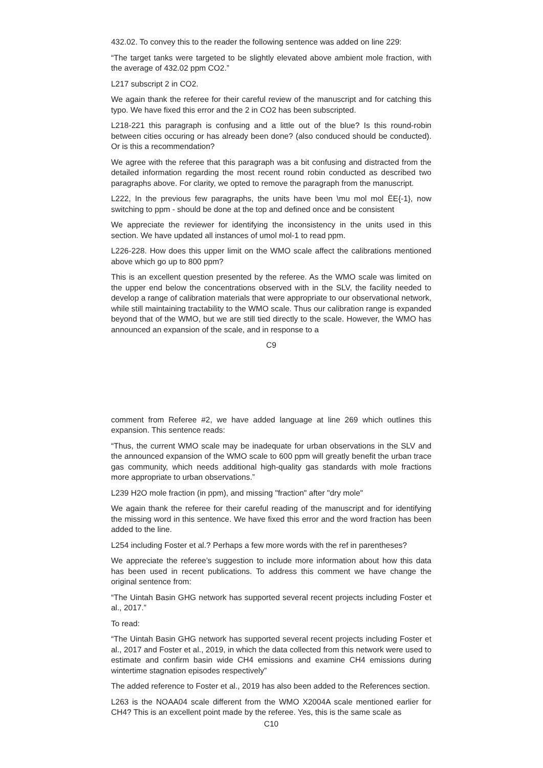432.02. To convey this to the reader the following sentence was added on line 229:
“The target tanks were targeted to be slightly elevated above ambient mole fraction, with the average of 432.02 ppm CO2.”
L217 subscript 2 in CO2.
We again thank the referee for their careful review of the manuscript and for catching this typo. We have fixed this error and the 2 in CO2 has been subscripted.
L218-221 this paragraph is confusing and a little out of the blue? Is this round-robin between cities occuring or has already been done? (also conduced should be conducted). Or is this a recommendation?
We agree with the referee that this paragraph was a bit confusing and distracted from the detailed information regarding the most recent round robin conducted as described two paragraphs above. For clarity, we opted to remove the paragraph from the manuscript.
L222, In the previous few paragraphs, the units have been \mu mol mol ËE{-1}, now switching to ppm - should be done at the top and defined once and be consistent
We appreciate the reviewer for identifying the inconsistency in the units used in this section. We have updated all instances of umol mol-1 to read ppm.
L226-228. How does this upper limit on the WMO scale affect the calibrations mentioned above which go up to 800 ppm?
This is an excellent question presented by the referee. As the WMO scale was limited on the upper end below the concentrations observed with in the SLV, the facility needed to develop a range of calibration materials that were appropriate to our observational network, while still maintaining tractability to the WMO scale. Thus our calibration range is expanded beyond that of the WMO, but we are still tied directly to the scale. However, the WMO has announced an expansion of the scale, and in response to a
C9
comment from Referee #2, we have added language at line 269 which outlines this expansion. This sentence reads:
“Thus, the current WMO scale may be inadequate for urban observations in the SLV and the announced expansion of the WMO scale to 600 ppm will greatly benefit the urban trace gas community, which needs additional high-quality gas standards with mole fractions more appropriate to urban observations.”
L239 H2O mole fraction (in ppm), and missing "fraction" after "dry mole"
We again thank the referee for their careful reading of the manuscript and for identifying the missing word in this sentence. We have fixed this error and the word fraction has been added to the line.
L254 including Foster et al.? Perhaps a few more words with the ref in parentheses?
We appreciate the referee’s suggestion to include more information about how this data has been used in recent publications. To address this comment we have change the original sentence from:
“The Uintah Basin GHG network has supported several recent projects including Foster et al., 2017.”
To read:
“The Uintah Basin GHG network has supported several recent projects including Foster et al., 2017 and Foster et al., 2019, in which the data collected from this network were used to estimate and confirm basin wide CH4 emissions and examine CH4 emissions during wintertime stagnation episodes respectively”
The added reference to Foster et al., 2019 has also been added to the References section.
L263 is the NOAA04 scale different from the WMO X2004A scale mentioned earlier for CH4? This is an excellent point made by the referee. Yes, this is the same scale as
C10